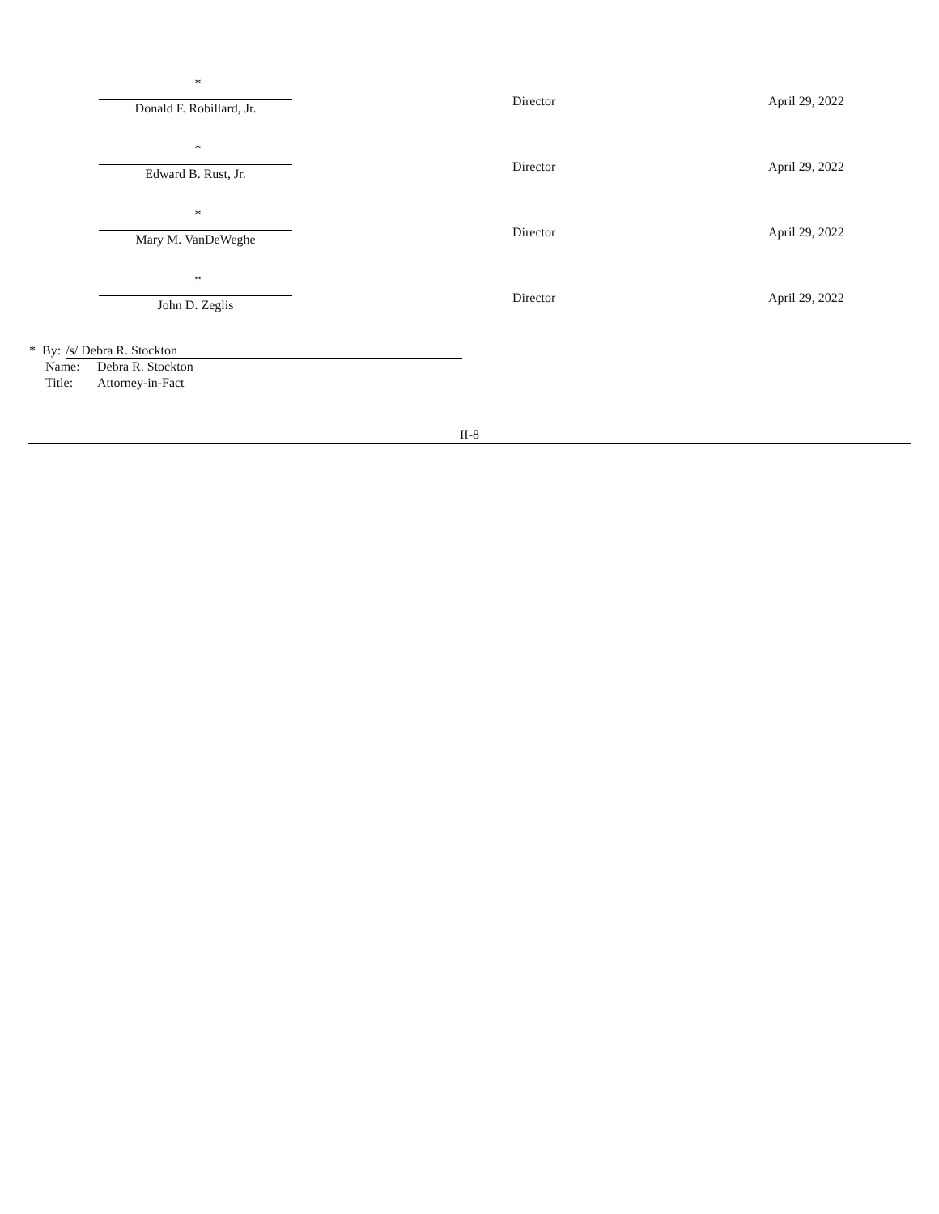| * Donald F. Robillard, Jr. | Director | April 29, 2022 |
| * Edward B. Rust, Jr. | Director | April 29, 2022 |
| * Mary M. VanDeWeghe | Director | April 29, 2022 |
| * John D. Zeglis | Director | April 29, 2022 |
* By: /s/ Debra R. Stockton
Name: Debra R. Stockton
Title: Attorney-in-Fact
II-8